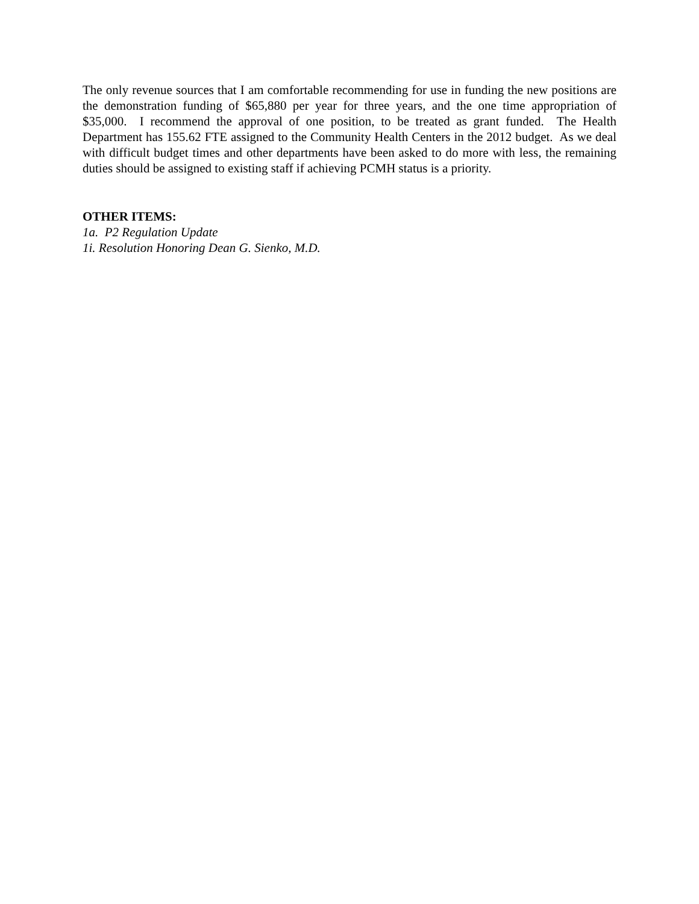The only revenue sources that I am comfortable recommending for use in funding the new positions are the demonstration funding of $65,880 per year for three years, and the one time appropriation of $35,000. I recommend the approval of one position, to be treated as grant funded. The Health Department has 155.62 FTE assigned to the Community Health Centers in the 2012 budget. As we deal with difficult budget times and other departments have been asked to do more with less, the remaining duties should be assigned to existing staff if achieving PCMH status is a priority.
OTHER ITEMS:
1a. P2 Regulation Update
1i. Resolution Honoring Dean G. Sienko, M.D.